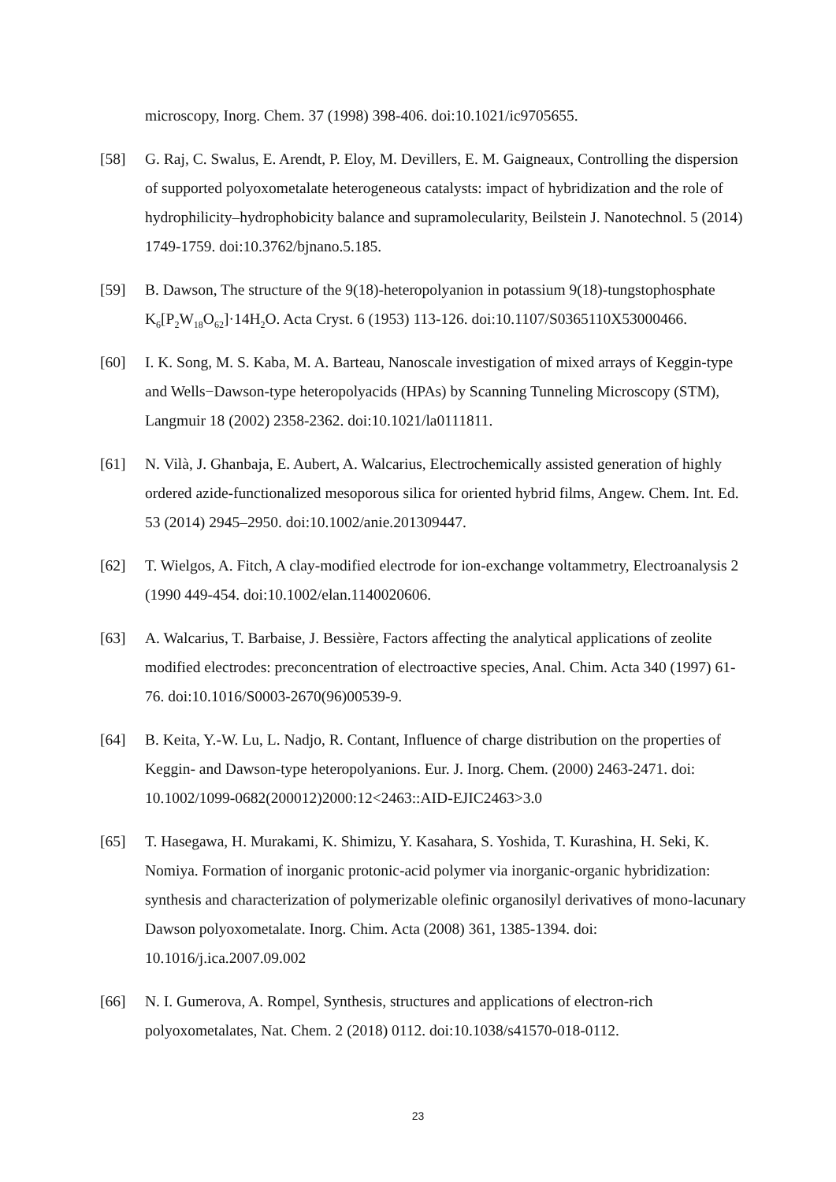microscopy, Inorg. Chem. 37 (1998) 398-406. doi:10.1021/ic9705655.
[58] G. Raj, C. Swalus, E. Arendt, P. Eloy, M. Devillers, E. M. Gaigneaux, Controlling the dispersion of supported polyoxometalate heterogeneous catalysts: impact of hybridization and the role of hydrophilicity–hydrophobicity balance and supramolecularity, Beilstein J. Nanotechnol. 5 (2014) 1749-1759. doi:10.3762/bjnano.5.185.
[59] B. Dawson, The structure of the 9(18)-heteropolyanion in potassium 9(18)-tungstophosphate K<sub>6</sub>[P<sub>2</sub>W<sub>18</sub>O<sub>62</sub>]·14H<sub>2</sub>O. Acta Cryst. 6 (1953) 113-126. doi:10.1107/S0365110X53000466.
[60] I. K. Song, M. S. Kaba, M. A. Barteau, Nanoscale investigation of mixed arrays of Keggin-type and Wells−Dawson-type heteropolyacids (HPAs) by Scanning Tunneling Microscopy (STM), Langmuir 18 (2002) 2358-2362. doi:10.1021/la0111811.
[61] N. Vilà, J. Ghanbaja, E. Aubert, A. Walcarius, Electrochemically assisted generation of highly ordered azide-functionalized mesoporous silica for oriented hybrid films, Angew. Chem. Int. Ed. 53 (2014) 2945–2950. doi:10.1002/anie.201309447.
[62] T. Wielgos, A. Fitch, A clay-modified electrode for ion-exchange voltammetry, Electroanalysis 2 (1990 449-454. doi:10.1002/elan.1140020606.
[63] A. Walcarius, T. Barbaise, J. Bessière, Factors affecting the analytical applications of zeolite modified electrodes: preconcentration of electroactive species, Anal. Chim. Acta 340 (1997) 61-76. doi:10.1016/S0003-2670(96)00539-9.
[64] B. Keita, Y.-W. Lu, L. Nadjo, R. Contant, Influence of charge distribution on the properties of Keggin- and Dawson-type heteropolyanions. Eur. J. Inorg. Chem. (2000) 2463-2471. doi: 10.1002/1099-0682(200012)2000:12<2463::AID-EJIC2463>3.0
[65] T. Hasegawa, H. Murakami, K. Shimizu, Y. Kasahara, S. Yoshida, T. Kurashina, H. Seki, K. Nomiya. Formation of inorganic protonic-acid polymer via inorganic-organic hybridization: synthesis and characterization of polymerizable olefinic organosilyl derivatives of mono-lacunary Dawson polyoxometalate. Inorg. Chim. Acta (2008) 361, 1385-1394. doi: 10.1016/j.ica.2007.09.002
[66] N. I. Gumerova, A. Rompel, Synthesis, structures and applications of electron-rich polyoxometalates, Nat. Chem. 2 (2018) 0112. doi:10.1038/s41570-018-0112.
23